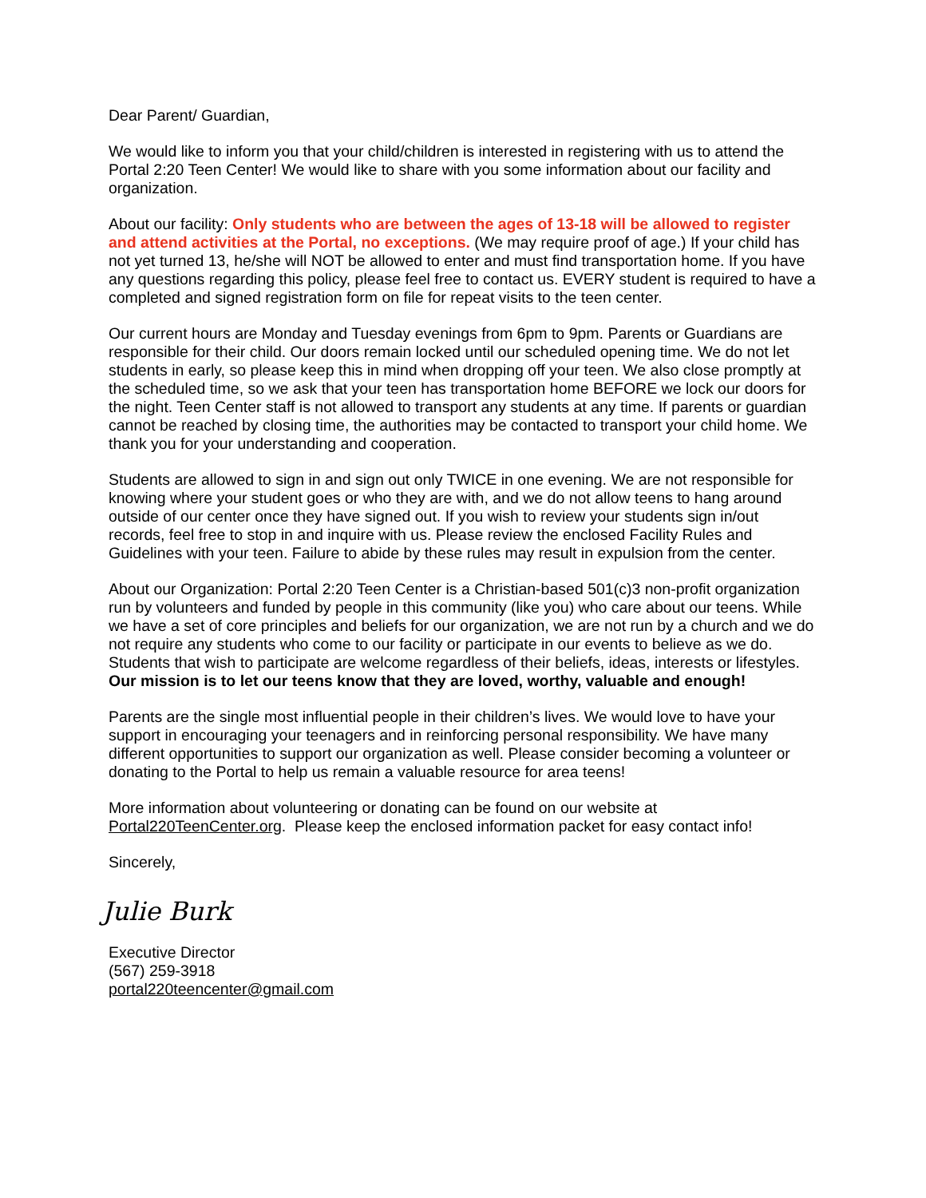Dear Parent/ Guardian,
We would like to inform you that your child/children is interested in registering with us to attend the Portal 2:20 Teen Center! We would like to share with you some information about our facility and organization.
About our facility: Only students who are between the ages of 13-18 will be allowed to register and attend activities at the Portal, no exceptions. (We may require proof of age.) If your child has not yet turned 13, he/she will NOT be allowed to enter and must find transportation home. If you have any questions regarding this policy, please feel free to contact us. EVERY student is required to have a completed and signed registration form on file for repeat visits to the teen center.
Our current hours are Monday and Tuesday evenings from 6pm to 9pm. Parents or Guardians are responsible for their child. Our doors remain locked until our scheduled opening time. We do not let students in early, so please keep this in mind when dropping off your teen. We also close promptly at the scheduled time, so we ask that your teen has transportation home BEFORE we lock our doors for the night. Teen Center staff is not allowed to transport any students at any time. If parents or guardian cannot be reached by closing time, the authorities may be contacted to transport your child home. We thank you for your understanding and cooperation.
Students are allowed to sign in and sign out only TWICE in one evening. We are not responsible for knowing where your student goes or who they are with, and we do not allow teens to hang around outside of our center once they have signed out. If you wish to review your students sign in/out records, feel free to stop in and inquire with us. Please review the enclosed Facility Rules and Guidelines with your teen. Failure to abide by these rules may result in expulsion from the center.
About our Organization: Portal 2:20 Teen Center is a Christian-based 501(c)3 non-profit organization run by volunteers and funded by people in this community (like you) who care about our teens. While we have a set of core principles and beliefs for our organization, we are not run by a church and we do not require any students who come to our facility or participate in our events to believe as we do. Students that wish to participate are welcome regardless of their beliefs, ideas, interests or lifestyles. Our mission is to let our teens know that they are loved, worthy, valuable and enough!
Parents are the single most influential people in their children’s lives. We would love to have your support in encouraging your teenagers and in reinforcing personal responsibility. We have many different opportunities to support our organization as well. Please consider becoming a volunteer or donating to the Portal to help us remain a valuable resource for area teens!
More information about volunteering or donating can be found on our website at Portal220TeenCenter.org. Please keep the enclosed information packet for easy contact info!
Sincerely,
Julie Burk
Executive Director
(567) 259-3918
portal220teencenter@gmail.com